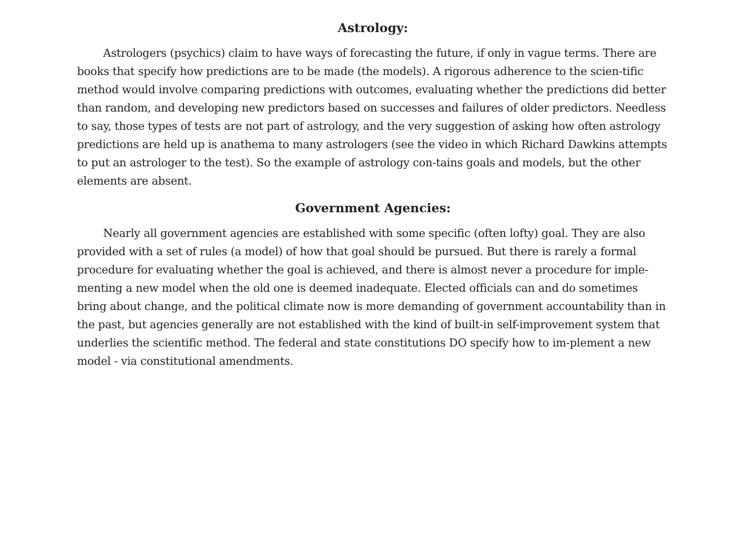Astrology:
Astrologers (psychics) claim to have ways of forecasting the future, if only in vague terms. There are books that specify how predictions are to be made (the models). A rigorous adherence to the scien-tific method would involve comparing predictions with outcomes, evaluating whether the predictions did better than random, and developing new predictors based on successes and failures of older predictors. Needless to say, those types of tests are not part of astrology, and the very suggestion of asking how often astrology predictions are held up is anathema to many astrologers (see the video in which Richard Dawkins attempts to put an astrologer to the test). So the example of astrology con-tains goals and models, but the other elements are absent.
Government Agencies:
Nearly all government agencies are established with some specific (often lofty) goal. They are also provided with a set of rules (a model) of how that goal should be pursued. But there is rarely a formal procedure for evaluating whether the goal is achieved, and there is almost never a procedure for imple-menting a new model when the old one is deemed inadequate. Elected officials can and do sometimes bring about change, and the political climate now is more demanding of government accountability than in the past, but agencies generally are not established with the kind of built-in self-improvement system that underlies the scientific method. The federal and state constitutions DO specify how to im-plement a new model - via constitutional amendments.